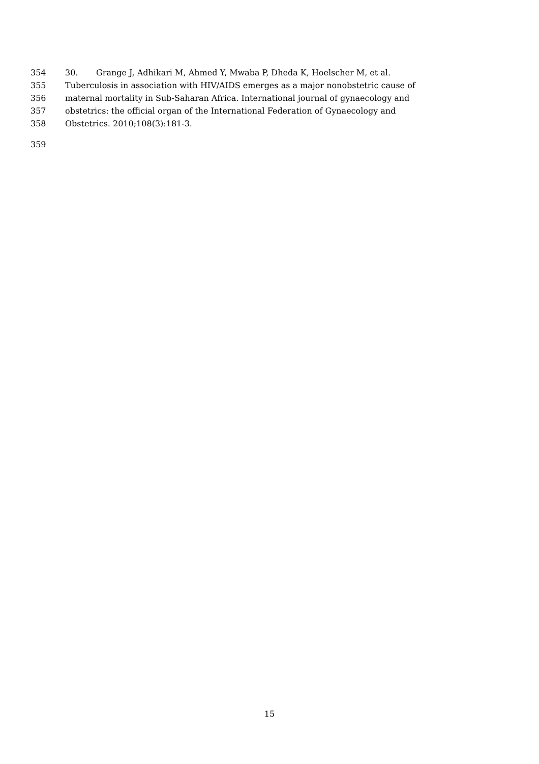354 30. Grange J, Adhikari M, Ahmed Y, Mwaba P, Dheda K, Hoelscher M, et al.
355 Tuberculosis in association with HIV/AIDS emerges as a major nonobstetric cause of
356 maternal mortality in Sub-Saharan Africa. International journal of gynaecology and
357 obstetrics: the official organ of the International Federation of Gynaecology and
358 Obstetrics. 2010;108(3):181-3.
359
15